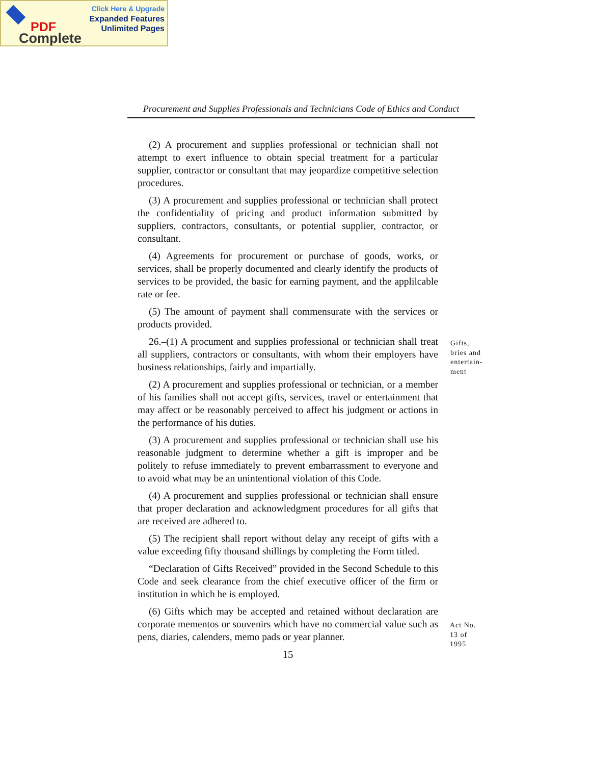Click Here & Upgrade
Expanded Features
Unlimited Pages
PDF
Complete
Procurement and Supplies Professionals and Technicians Code of Ethics and Conduct
(2) A procurement and supplies professional or technician shall not attempt to exert influence to obtain special treatment for a particular supplier, contractor or consultant that may jeopardize competitive selection procedures.
(3) A procurement and supplies professional or technician shall protect the confidentiality of pricing and product information submitted by suppliers, contractors, consultants, or potential supplier, contractor, or consultant.
(4) Agreements for procurement or purchase of goods, works, or services, shall be properly documented and clearly identify the products of services to be provided, the basic for earning payment, and the applilcable rate or fee.
(5) The amount of payment shall commensurate with the services or products provided.
26.–(1) A procument and supplies professional or technician shall treat all suppliers, contractors or consultants, with whom their employers have business relationships, fairly and impartially.
(2) A procurement and supplies professional or technician, or a member of his families shall not accept gifts, services, travel or entertainment that may affect or be reasonably perceived to affect his judgment or actions in the performance of his duties.
(3) A procurement and supplies professional or technician shall use his reasonable judgment to determine whether a gift is improper and be politely to refuse immediately to prevent embarrassment to everyone and to avoid what may be an unintentional violation of this Code.
(4) A procurement and supplies professional or technician shall ensure that proper declaration and acknowledgment procedures for all gifts that are received are adhered to.
(5) The recipient shall report without delay any receipt of gifts with a value exceeding fifty thousand shillings by completing the Form titled.
“Declaration of Gifts Received” provided in the Second Schedule to this Code and seek clearance from the chief executive officer of the firm or institution in which he is employed.
(6) Gifts which may be accepted and retained without declaration are corporate mementos or souvenirs which have no commercial value such as pens, diaries, calenders, memo pads or year planner.
15
Gifts,
bries and
entertain-
ment
Act No.
13 of
1995